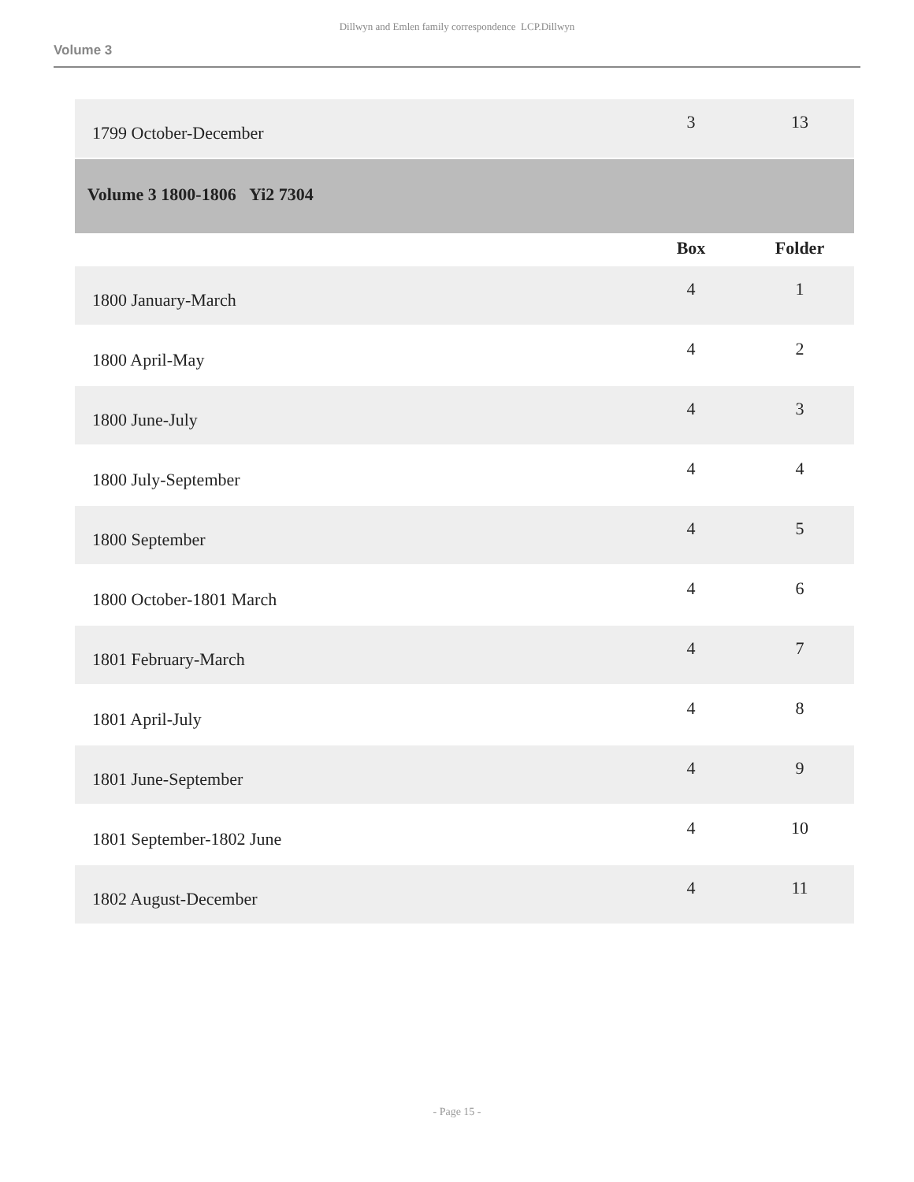Dillwyn and Emlen family correspondence LCP.Dillwyn
Volume 3
| 1799 October-December | 3 | 13 |
| Volume 3 1800-1806 Yi2 7304 | | |
| | Box | Folder |
| 1800 January-March | 4 | 1 |
| 1800 April-May | 4 | 2 |
| 1800 June-July | 4 | 3 |
| 1800 July-September | 4 | 4 |
| 1800 September | 4 | 5 |
| 1800 October-1801 March | 4 | 6 |
| 1801 February-March | 4 | 7 |
| 1801 April-July | 4 | 8 |
| 1801 June-September | 4 | 9 |
| 1801 September-1802 June | 4 | 10 |
| 1802 August-December | 4 | 11 |
- Page 15 -